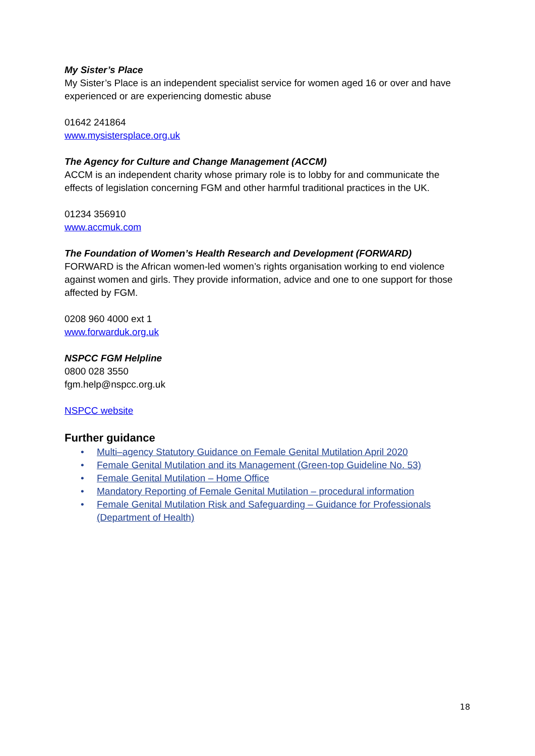My Sister’s Place
My Sister’s Place is an independent specialist service for women aged 16 or over and have experienced or are experiencing domestic abuse
01642 241864
www.mysistersplace.org.uk
The Agency for Culture and Change Management (ACCM)
ACCM is an independent charity whose primary role is to lobby for and communicate the effects of legislation concerning FGM and other harmful traditional practices in the UK.
01234 356910
www.accmuk.com
The Foundation of Women’s Health Research and Development (FORWARD)
FORWARD is the African women-led women’s rights organisation working to end violence against women and girls. They provide information, advice and one to one support for those affected by FGM.
0208 960 4000 ext 1
www.forwarduk.org.uk
NSPCC FGM Helpline
0800 028 3550
fgm.help@nspcc.org.uk
NSPCC website
Further guidance
• Multi–agency Statutory Guidance on Female Genital Mutilation April 2020
• Female Genital Mutilation and its Management (Green-top Guideline No. 53)
• Female Genital Mutilation – Home Office
• Mandatory Reporting of Female Genital Mutilation – procedural information
• Female Genital Mutilation Risk and Safeguarding – Guidance for Professionals (Department of Health)
18